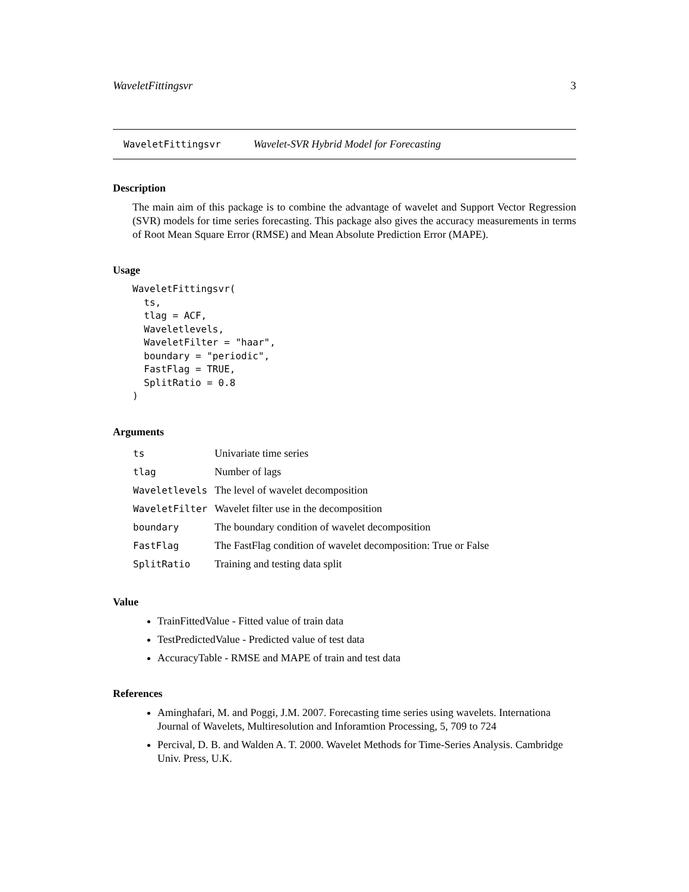WaveletFittingsvr 3
WaveletFittingsvr Wavelet-SVR Hybrid Model for Forecasting
Description
The main aim of this package is to combine the advantage of wavelet and Support Vector Regression (SVR) models for time series forecasting. This package also gives the accuracy measurements in terms of Root Mean Square Error (RMSE) and Mean Absolute Prediction Error (MAPE).
Usage
WaveletFittingsvr(
  ts,
  tlag = ACF,
  Waveletlevels,
  WaveletFilter = "haar",
  boundary = "periodic",
  FastFlag = TRUE,
  SplitRatio = 0.8
)
Arguments
| ts | Univariate time series |
| tlag | Number of lags |
| Waveletlevels | The level of wavelet decomposition |
| WaveletFilter | Wavelet filter use in the decomposition |
| boundary | The boundary condition of wavelet decomposition |
| FastFlag | The FastFlag condition of wavelet decomposition: True or False |
| SplitRatio | Training and testing data split |
Value
TrainFittedValue - Fitted value of train data
TestPredictedValue - Predicted value of test data
AccuracyTable - RMSE and MAPE of train and test data
References
Aminghafari, M. and Poggi, J.M. 2007. Forecasting time series using wavelets. Internationa Journal of Wavelets, Multiresolution and Inforamtion Processing, 5, 709 to 724
Percival, D. B. and Walden A. T. 2000. Wavelet Methods for Time-Series Analysis. Cambridge Univ. Press, U.K.